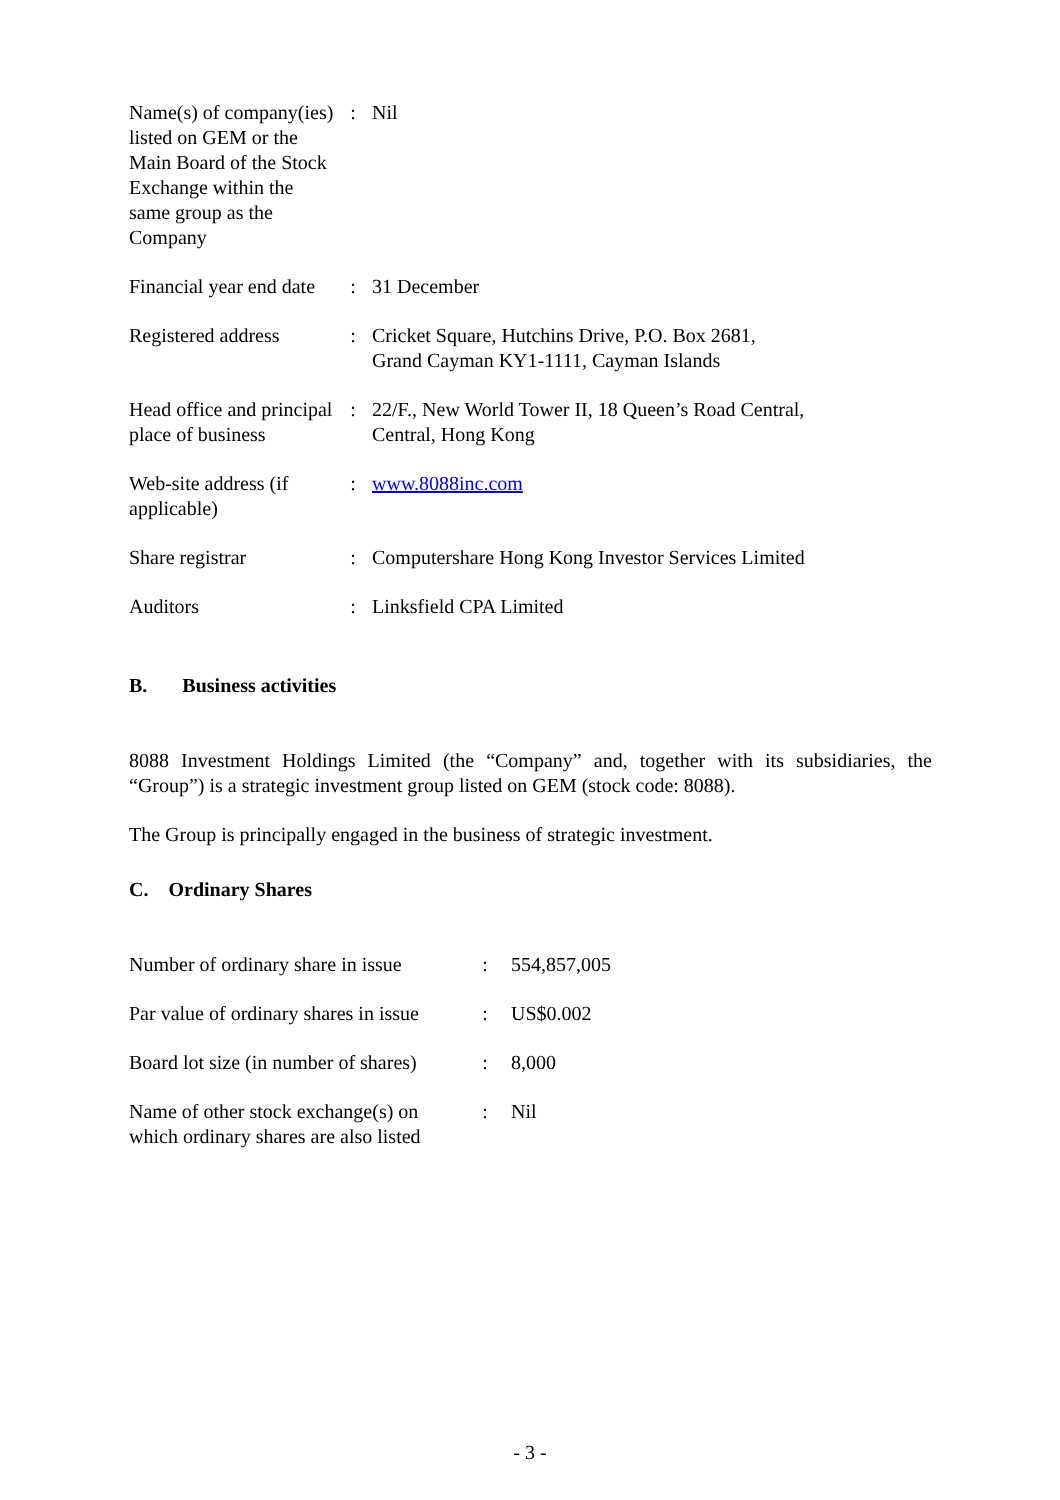| Name(s) of company(ies) listed on GEM or the Main Board of the Stock Exchange within the same group as the Company | : | Nil |
| Financial year end date | : | 31 December |
| Registered address | : | Cricket Square, Hutchins Drive, P.O. Box 2681, Grand Cayman KY1-1111, Cayman Islands |
| Head office and principal place of business | : | 22/F., New World Tower II, 18 Queen’s Road Central, Central, Hong Kong |
| Web-site address (if applicable) | : | www.8088inc.com |
| Share registrar | : | Computershare Hong Kong Investor Services Limited |
| Auditors | : | Linksfield CPA Limited |
B. Business activities
8088 Investment Holdings Limited (the “Company” and, together with its subsidiaries, the “Group”) is a strategic investment group listed on GEM (stock code: 8088).
The Group is principally engaged in the business of strategic investment.
C. Ordinary Shares
| Number of ordinary share in issue | : | 554,857,005 |
| Par value of ordinary shares in issue | : | US$0.002 |
| Board lot size (in number of shares) | : | 8,000 |
| Name of other stock exchange(s) on which ordinary shares are also listed | : | Nil |
- 3 -